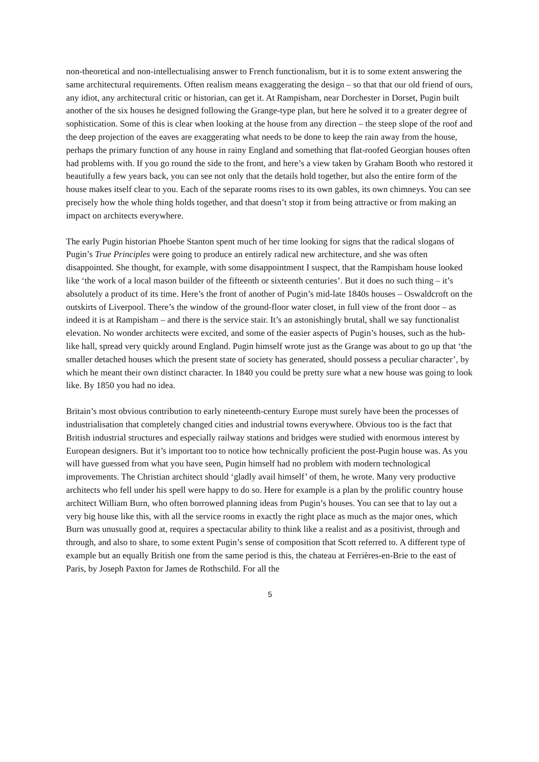non-theoretical and non-intellectualising answer to French functionalism, but it is to some extent answering the same architectural requirements. Often realism means exaggerating the design – so that that our old friend of ours, any idiot, any architectural critic or historian, can get it. At Rampisham, near Dorchester in Dorset, Pugin built another of the six houses he designed following the Grange-type plan, but here he solved it to a greater degree of sophistication. Some of this is clear when looking at the house from any direction – the steep slope of the roof and the deep projection of the eaves are exaggerating what needs to be done to keep the rain away from the house, perhaps the primary function of any house in rainy England and something that flat-roofed Georgian houses often had problems with. If you go round the side to the front, and here’s a view taken by Graham Booth who restored it beautifully a few years back, you can see not only that the details hold together, but also the entire form of the house makes itself clear to you. Each of the separate rooms rises to its own gables, its own chimneys. You can see precisely how the whole thing holds together, and that doesn’t stop it from being attractive or from making an impact on architects everywhere.
The early Pugin historian Phoebe Stanton spent much of her time looking for signs that the radical slogans of Pugin’s True Principles were going to produce an entirely radical new architecture, and she was often disappointed. She thought, for example, with some disappointment I suspect, that the Rampisham house looked like ‘the work of a local mason builder of the fifteenth or sixteenth centuries’. But it does no such thing – it’s absolutely a product of its time. Here’s the front of another of Pugin’s mid-late 1840s houses – Oswaldcroft on the outskirts of Liverpool. There’s the window of the ground-floor water closet, in full view of the front door – as indeed it is at Rampisham – and there is the service stair. It’s an astonishingly brutal, shall we say functionalist elevation. No wonder architects were excited, and some of the easier aspects of Pugin’s houses, such as the hub-like hall, spread very quickly around England. Pugin himself wrote just as the Grange was about to go up that ‘the smaller detached houses which the present state of society has generated, should possess a peculiar character’, by which he meant their own distinct character. In 1840 you could be pretty sure what a new house was going to look like. By 1850 you had no idea.
Britain’s most obvious contribution to early nineteenth-century Europe must surely have been the processes of industrialisation that completely changed cities and industrial towns everywhere. Obvious too is the fact that British industrial structures and especially railway stations and bridges were studied with enormous interest by European designers. But it’s important too to notice how technically proficient the post-Pugin house was. As you will have guessed from what you have seen, Pugin himself had no problem with modern technological improvements. The Christian architect should ‘gladly avail himself’ of them, he wrote. Many very productive architects who fell under his spell were happy to do so. Here for example is a plan by the prolific country house architect William Burn, who often borrowed planning ideas from Pugin’s houses. You can see that to lay out a very big house like this, with all the service rooms in exactly the right place as much as the major ones, which Burn was unusually good at, requires a spectacular ability to think like a realist and as a positivist, through and through, and also to share, to some extent Pugin’s sense of composition that Scott referred to. A different type of example but an equally British one from the same period is this, the chateau at Ferrières-en-Brie to the east of Paris, by Joseph Paxton for James de Rothschild. For all the
5